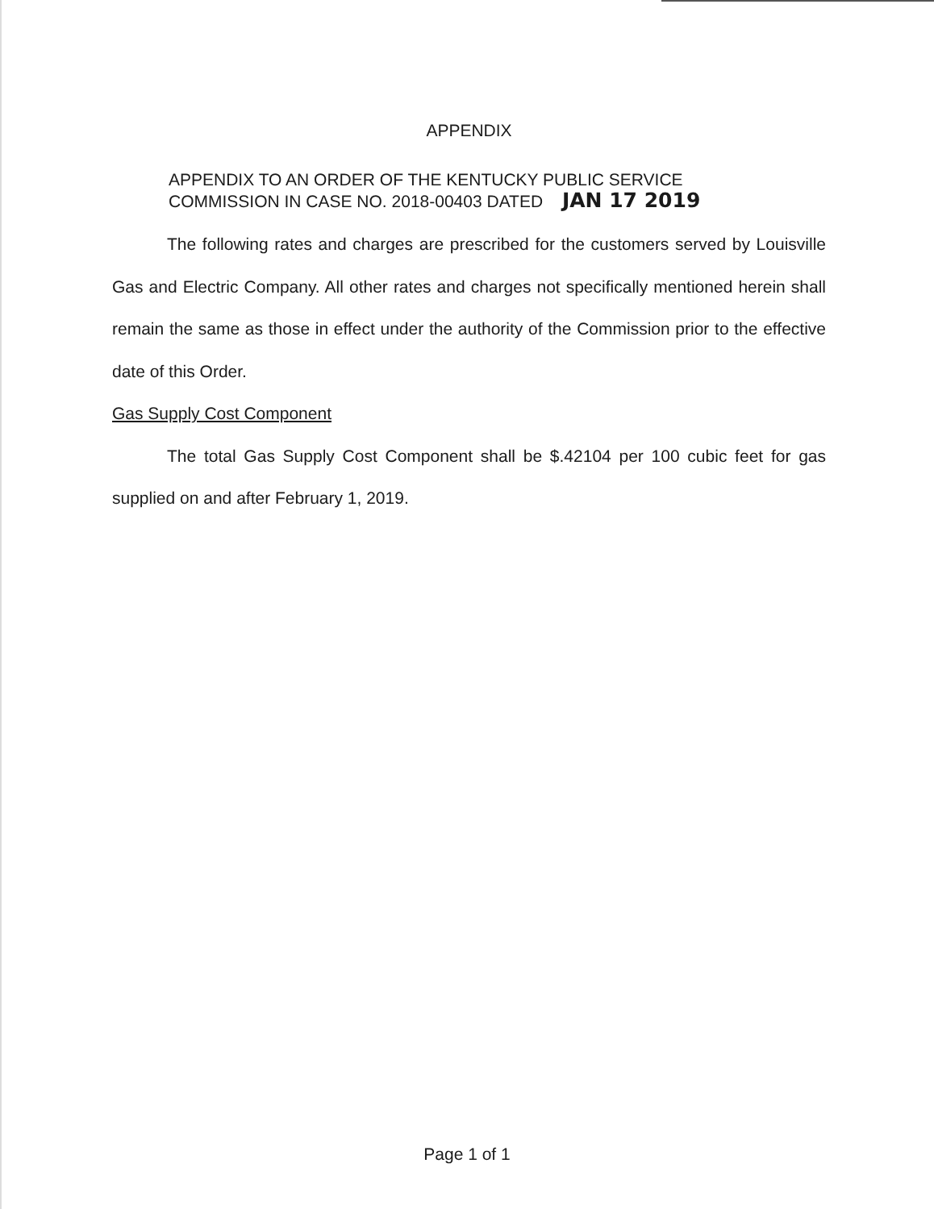APPENDIX
APPENDIX TO AN ORDER OF THE KENTUCKY PUBLIC SERVICE
COMMISSION IN CASE NO. 2018-00403 DATED JAN 17 2019
The following rates and charges are prescribed for the customers served by Louisville Gas and Electric Company. All other rates and charges not specifically mentioned herein shall remain the same as those in effect under the authority of the Commission prior to the effective date of this Order.
Gas Supply Cost Component
The total Gas Supply Cost Component shall be $.42104 per 100 cubic feet for gas supplied on and after February 1, 2019.
Page 1 of 1